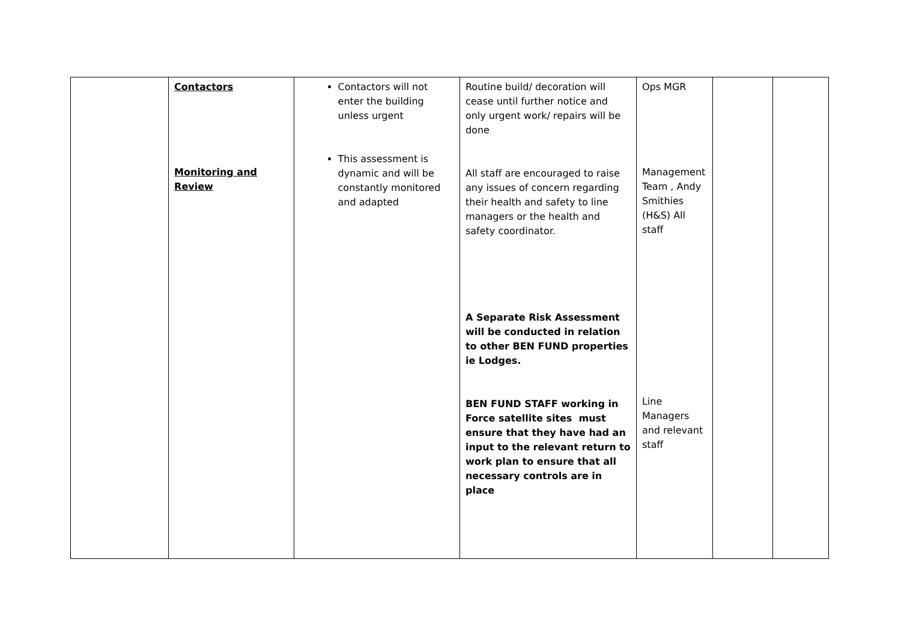| | Contactors Monitoring and Review | Contactors will not enter the building unless urgent This assessment is dynamic and will be constantly monitored and adapted | Routine build/ decoration will cease until further notice and only urgent work/ repairs will be done All staff are encouraged to raise any issues of concern regarding their health and safety to line managers or the health and safety coordinator. A Separate Risk Assessment will be conducted in relation to other BEN FUND properties ie Lodges. BEN FUND STAFF working in Force satellite sites must ensure that they have had an input to the relevant return to work plan to ensure that all necessary controls are in place | Ops MGR Management Team , Andy Smithies (H&S) All staff Line Managers and relevant staff | | |